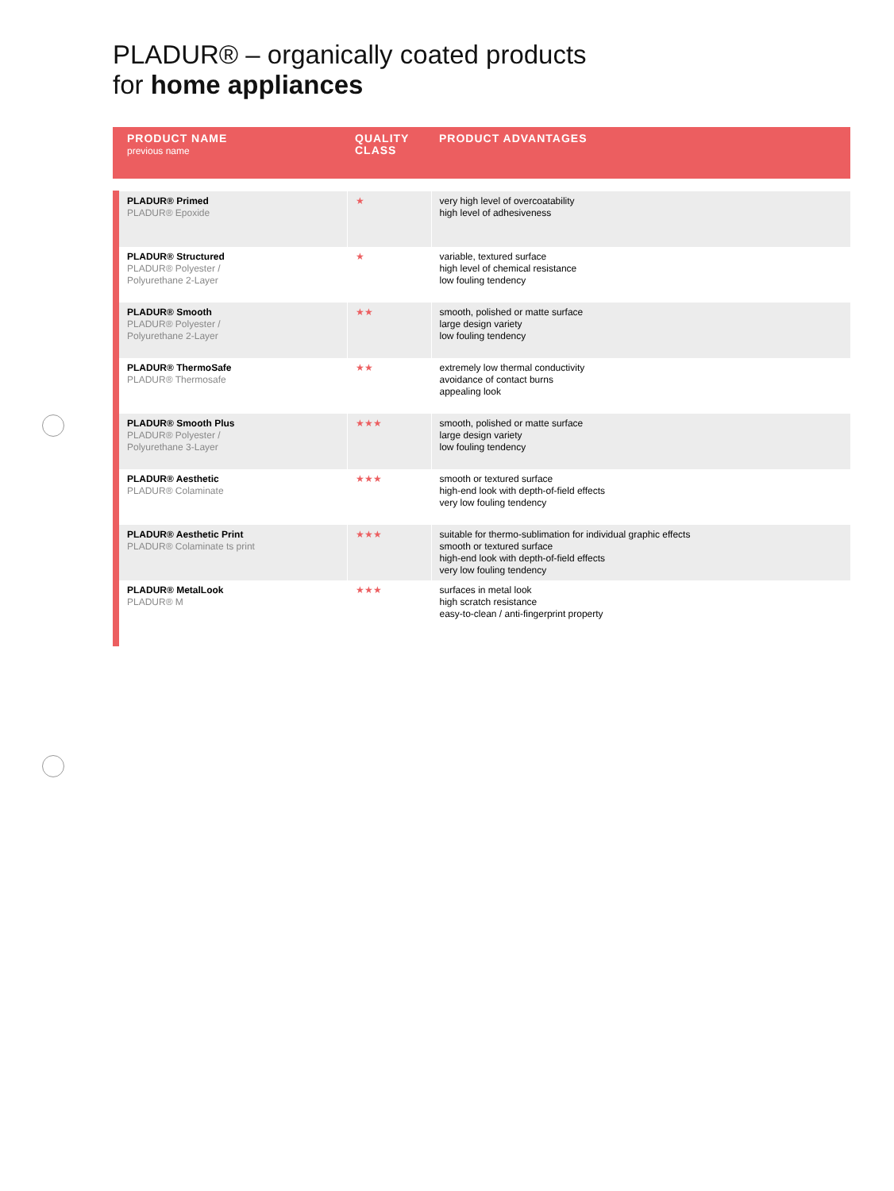PLADUR® – organically coated products
for home appliances
| PRODUCT NAME previous name | QUALITY CLASS | PRODUCT ADVANTAGES |
| --- | --- | --- |
| PLADUR® Primed PLADUR® Epoxide | ★ | very high level of overcoatability high level of adhesiveness |
| PLADUR® Structured PLADUR® Polyester / Polyurethane 2-Layer | ★ | variable, textured surface high level of chemical resistance low fouling tendency |
| PLADUR® Smooth PLADUR® Polyester / Polyurethane 2-Layer | ★★ | smooth, polished or matte surface large design variety low fouling tendency |
| PLADUR® ThermoSafe PLADUR® Thermosafe | ★★ | extremely low thermal conductivity avoidance of contact burns appealing look |
| PLADUR® Smooth Plus PLADUR® Polyester / Polyurethane 3-Layer | ★★★ | smooth, polished or matte surface large design variety low fouling tendency |
| PLADUR® Aesthetic PLADUR® Colaminate | ★★★ | smooth or textured surface high-end look with depth-of-field effects very low fouling tendency |
| PLADUR® Aesthetic Print PLADUR® Colaminate ts print | ★★★ | suitable for thermo-sublimation for individual graphic effects smooth or textured surface high-end look with depth-of-field effects very low fouling tendency |
| PLADUR® MetalLook PLADUR® M | ★★★ | surfaces in metal look high scratch resistance easy-to-clean / anti-fingerprint property |